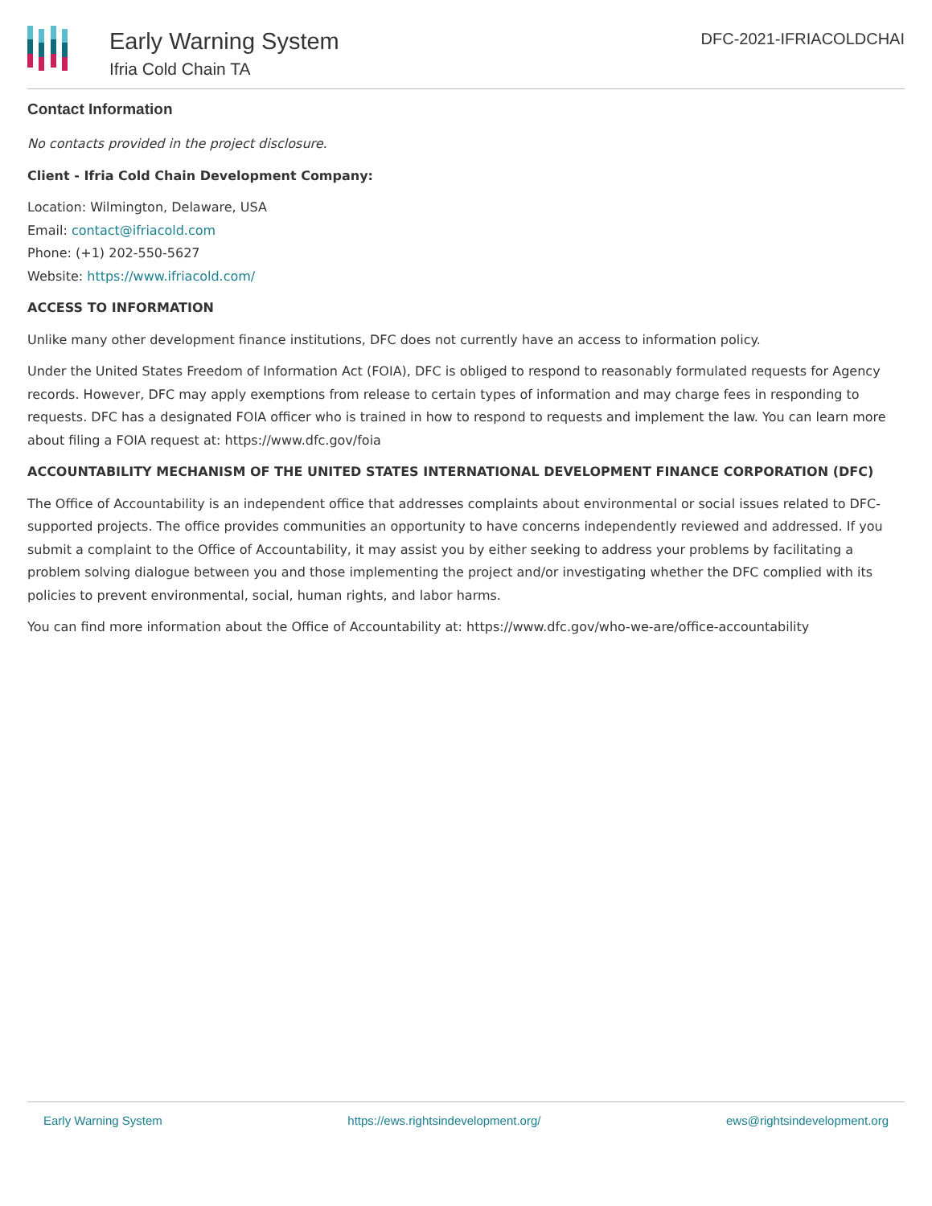Early Warning System
Ifria Cold Chain TA
DFC-2021-IFRIACOLDCHAI
Contact Information
No contacts provided in the project disclosure.
Client - Ifria Cold Chain Development Company:
Location: Wilmington, Delaware, USA
Email: contact@ifriacold.com
Phone: (+1) 202-550-5627
Website: https://www.ifriacold.com/
ACCESS TO INFORMATION
Unlike many other development finance institutions, DFC does not currently have an access to information policy.
Under the United States Freedom of Information Act (FOIA), DFC is obliged to respond to reasonably formulated requests for Agency records. However, DFC may apply exemptions from release to certain types of information and may charge fees in responding to requests. DFC has a designated FOIA officer who is trained in how to respond to requests and implement the law. You can learn more about filing a FOIA request at: https://www.dfc.gov/foia
ACCOUNTABILITY MECHANISM OF THE UNITED STATES INTERNATIONAL DEVELOPMENT FINANCE CORPORATION (DFC)
The Office of Accountability is an independent office that addresses complaints about environmental or social issues related to DFC-supported projects. The office provides communities an opportunity to have concerns independently reviewed and addressed. If you submit a complaint to the Office of Accountability, it may assist you by either seeking to address your problems by facilitating a problem solving dialogue between you and those implementing the project and/or investigating whether the DFC complied with its policies to prevent environmental, social, human rights, and labor harms.
You can find more information about the Office of Accountability at: https://www.dfc.gov/who-we-are/office-accountability
Early Warning System https://ews.rightsindevelopment.org/ ews@rightsindevelopment.org